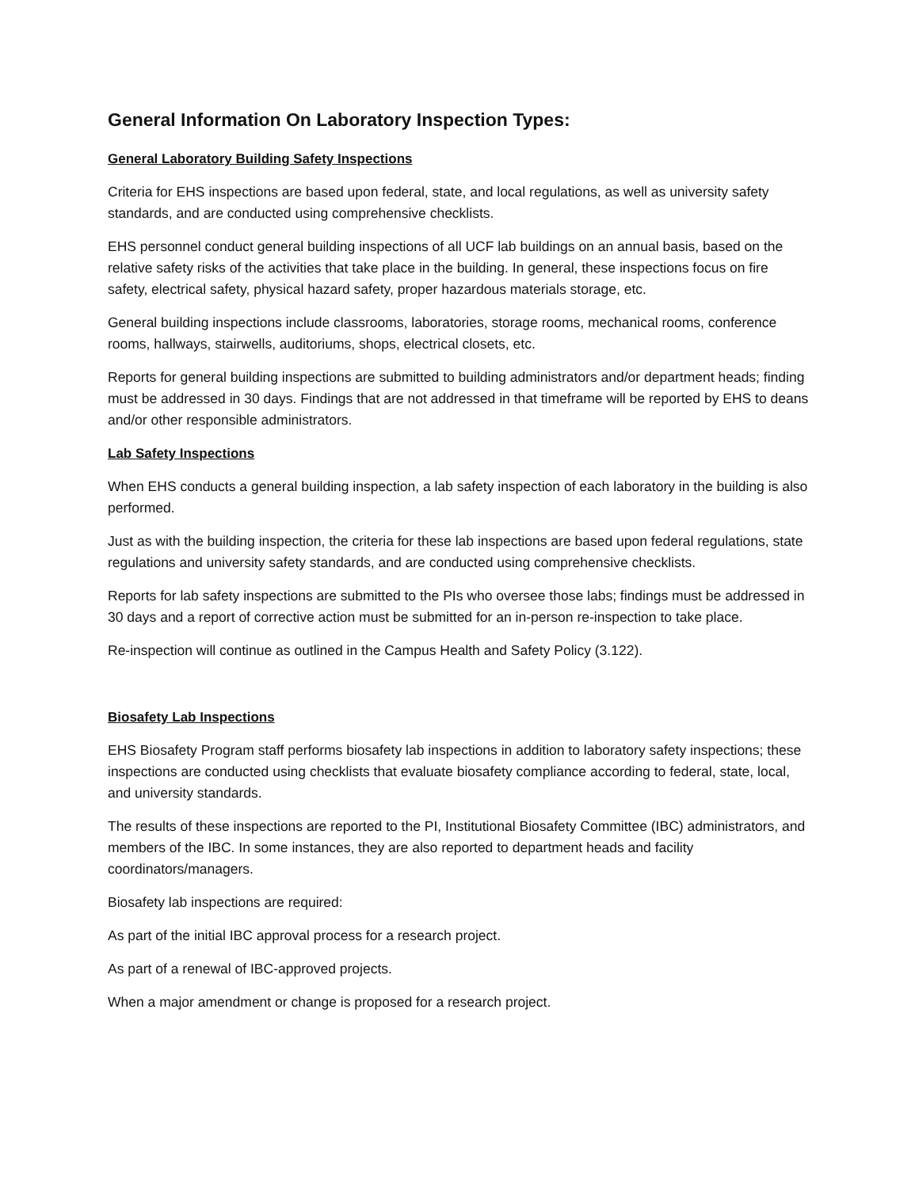General Information On Laboratory Inspection Types:
General Laboratory Building Safety Inspections
Criteria for EHS inspections are based upon federal, state, and local regulations, as well as university safety standards, and are conducted using comprehensive checklists.
EHS personnel conduct general building inspections of all UCF lab buildings on an annual basis, based on the relative safety risks of the activities that take place in the building. In general, these inspections focus on fire safety, electrical safety, physical hazard safety, proper hazardous materials storage, etc.
General building inspections include classrooms, laboratories, storage rooms, mechanical rooms, conference rooms, hallways, stairwells, auditoriums, shops, electrical closets, etc.
Reports for general building inspections are submitted to building administrators and/or department heads; finding must be addressed in 30 days. Findings that are not addressed in that timeframe will be reported by EHS to deans and/or other responsible administrators.
Lab Safety Inspections
When EHS conducts a general building inspection, a lab safety inspection of each laboratory in the building is also performed.
Just as with the building inspection, the criteria for these lab inspections are based upon federal regulations, state regulations and university safety standards, and are conducted using comprehensive checklists.
Reports for lab safety inspections are submitted to the PIs who oversee those labs; findings must be addressed in 30 days and a report of corrective action must be submitted for an in-person re-inspection to take place.
Re-inspection will continue as outlined in the Campus Health and Safety Policy (3.122).
Biosafety Lab Inspections
EHS Biosafety Program staff performs biosafety lab inspections in addition to laboratory safety inspections; these inspections are conducted using checklists that evaluate biosafety compliance according to federal, state, local, and university standards.
The results of these inspections are reported to the PI, Institutional Biosafety Committee (IBC) administrators, and members of the IBC. In some instances, they are also reported to department heads and facility coordinators/managers.
Biosafety lab inspections are required:
As part of the initial IBC approval process for a research project.
As part of a renewal of IBC-approved projects.
When a major amendment or change is proposed for a research project.